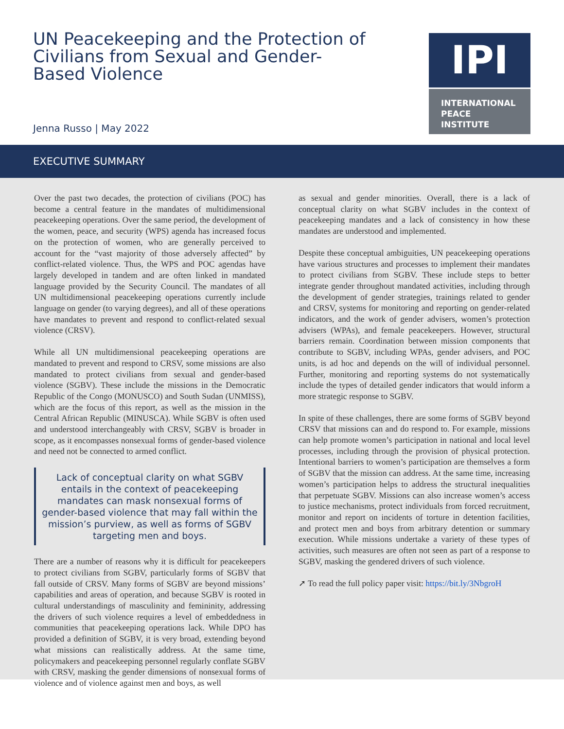UN Peacekeeping and the Protection of Civilians from Sexual and Gender-Based Violence
Jenna Russo | May 2022
IPI
INTERNATIONAL
PEACE
INSTITUTE
EXECUTIVE SUMMARY
Over the past two decades, the protection of civilians (POC) has become a central feature in the mandates of multidimensional peacekeeping operations. Over the same period, the development of the women, peace, and security (WPS) agenda has increased focus on the protection of women, who are generally perceived to account for the “vast majority of those adversely affected” by conflict-related violence. Thus, the WPS and POC agendas have largely developed in tandem and are often linked in mandated language provided by the Security Council. The mandates of all UN multidimensional peacekeeping operations currently include language on gender (to varying degrees), and all of these operations have mandates to prevent and respond to conflict-related sexual violence (CRSV).
While all UN multidimensional peacekeeping operations are mandated to prevent and respond to CRSV, some missions are also mandated to protect civilians from sexual and gender-based violence (SGBV). These include the missions in the Democratic Republic of the Congo (MONUSCO) and South Sudan (UNMISS), which are the focus of this report, as well as the mission in the Central African Republic (MINUSCA). While SGBV is often used and understood interchangeably with CRSV, SGBV is broader in scope, as it encompasses nonsexual forms of gender-based violence and need not be connected to armed conflict.
Lack of conceptual clarity on what SGBV entails in the context of peacekeeping mandates can mask nonsexual forms of gender-based violence that may fall within the mission’s purview, as well as forms of SGBV targeting men and boys.
There are a number of reasons why it is difficult for peacekeepers to protect civilians from SGBV, particularly forms of SGBV that fall outside of CRSV. Many forms of SGBV are beyond missions’ capabilities and areas of operation, and because SGBV is rooted in cultural understandings of masculinity and femininity, addressing the drivers of such violence requires a level of embeddedness in communities that peacekeeping operations lack. While DPO has provided a definition of SGBV, it is very broad, extending beyond what missions can realistically address. At the same time, policymakers and peacekeeping personnel regularly conflate SGBV with CRSV, masking the gender dimensions of nonsexual forms of violence and of violence against men and boys, as well
as sexual and gender minorities. Overall, there is a lack of conceptual clarity on what SGBV includes in the context of peacekeeping mandates and a lack of consistency in how these mandates are understood and implemented.
Despite these conceptual ambiguities, UN peacekeeping operations have various structures and processes to implement their mandates to protect civilians from SGBV. These include steps to better integrate gender throughout mandated activities, including through the development of gender strategies, trainings related to gender and CRSV, systems for monitoring and reporting on gender-related indicators, and the work of gender advisers, women’s protection advisers (WPAs), and female peacekeepers. However, structural barriers remain. Coordination between mission components that contribute to SGBV, including WPAs, gender advisers, and POC units, is ad hoc and depends on the will of individual personnel. Further, monitoring and reporting systems do not systematically include the types of detailed gender indicators that would inform a more strategic response to SGBV.
In spite of these challenges, there are some forms of SGBV beyond CRSV that missions can and do respond to. For example, missions can help promote women’s participation in national and local level processes, including through the provision of physical protection. Intentional barriers to women’s participation are themselves a form of SGBV that the mission can address. At the same time, increasing women’s participation helps to address the structural inequalities that perpetuate SGBV. Missions can also increase women’s access to justice mechanisms, protect individuals from forced recruitment, monitor and report on incidents of torture in detention facilities, and protect men and boys from arbitrary detention or summary execution. While missions undertake a variety of these types of activities, such measures are often not seen as part of a response to SGBV, masking the gendered drivers of such violence.
➚ To read the full policy paper visit: https://bit.ly/3NbgroH